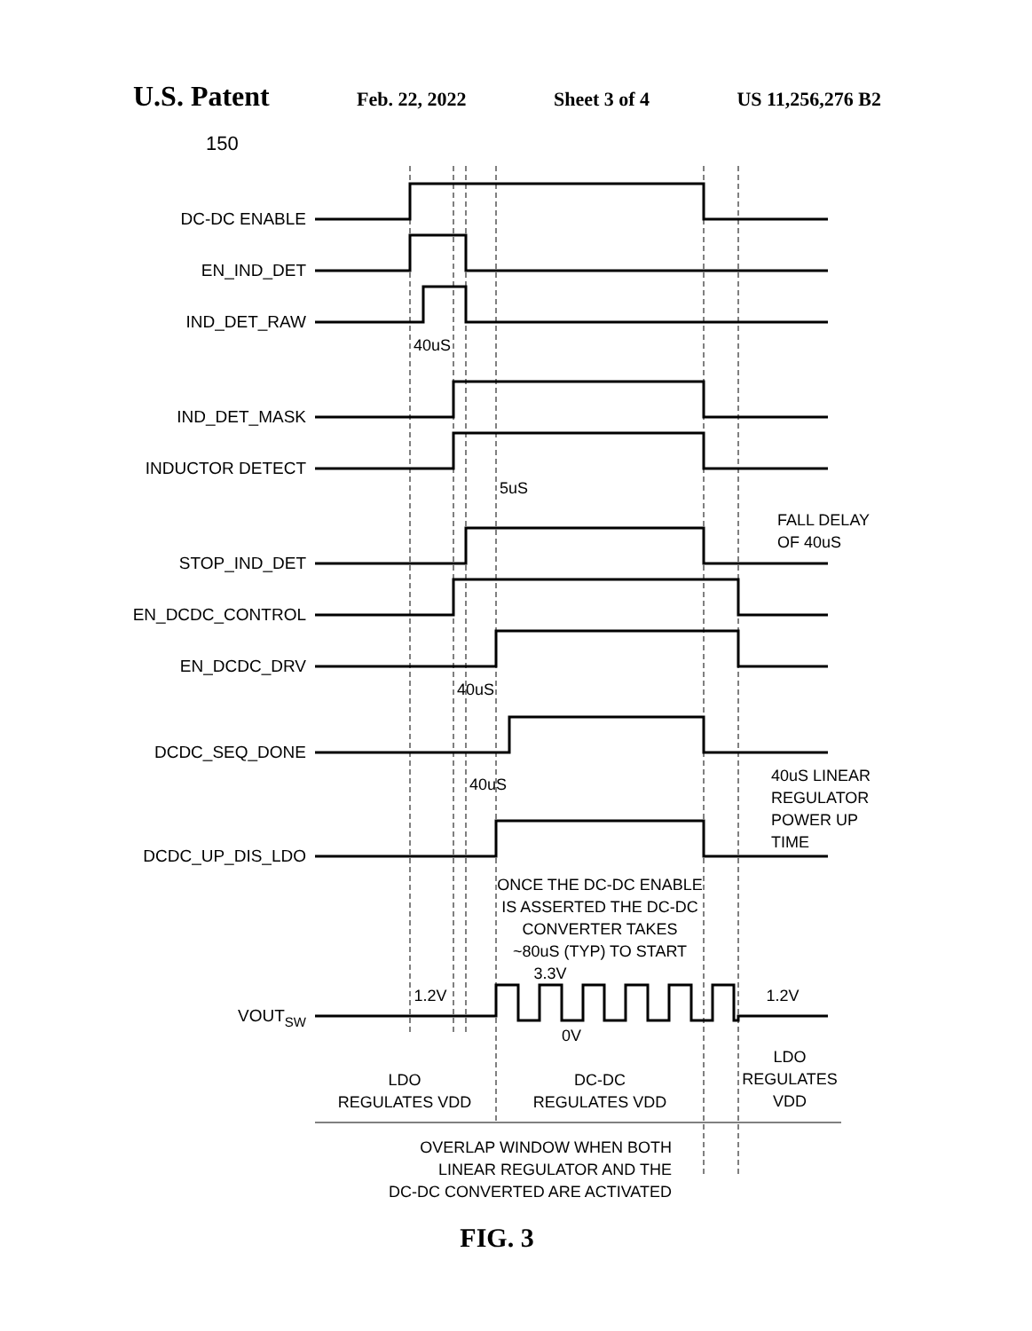U.S. Patent Feb. 22, 2022 Sheet 3 of 4 US 11,256,276 B2
150
DC-DC ENABLE
EN_IND_DET
IND_DET_RAW
IND_DET_MASK
INDUCTOR DETECT
STOP_IND_DET
EN_DCDC_CONTROL
EN_DCDC_DRV
DCDC_SEQ_DONE
DCDC_UP_DIS_LDO
VOUTSW
40uS
5uS
40uS
40uS
FALL DELAY
OF 40uS
40uS LINEAR
REGULATOR
POWER UP
TIME
ONCE THE DC-DC ENABLE
IS ASSERTED THE DC-DC
CONVERTER TAKES
~80uS (TYP) TO START
3.3V
1.2V
0V
1.2V
LDO
REGULATES VDD
DC-DC
REGULATES VDD
LDO
REGULATES
VDD
OVERLAP WINDOW WHEN BOTH
LINEAR REGULATOR AND THE
DC-DC CONVERTED ARE ACTIVATED
FIG. 3